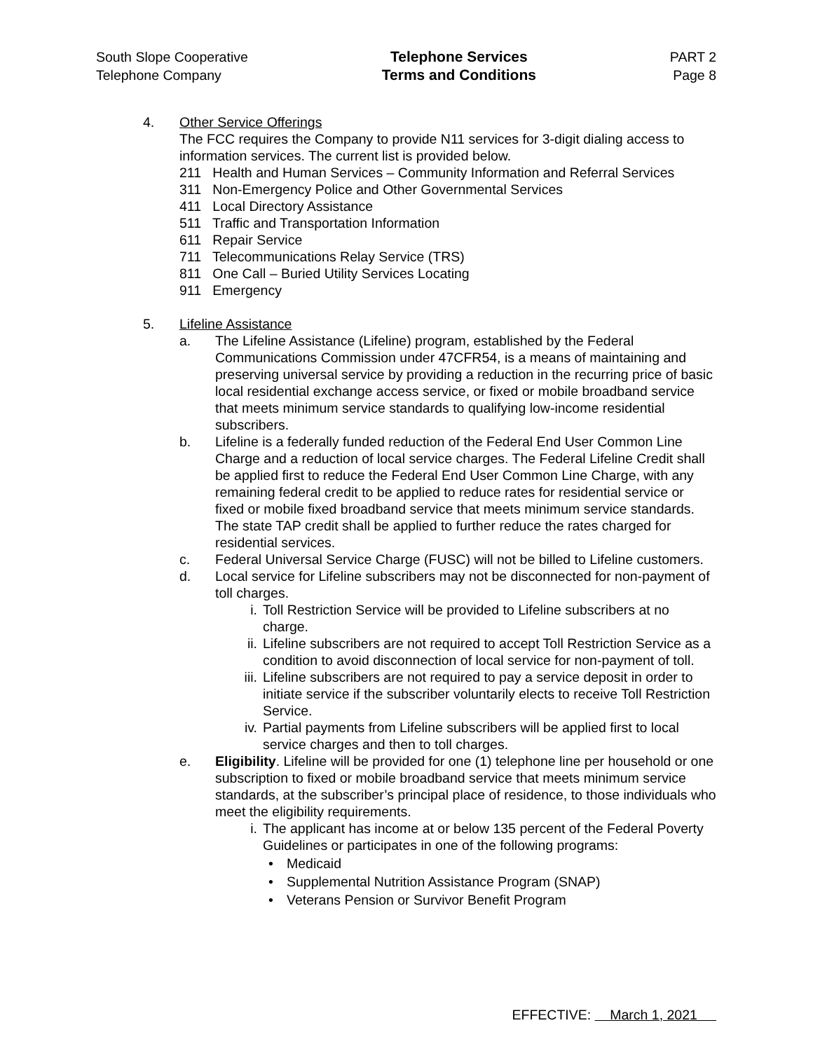South Slope Cooperative
Telephone Company
Telephone Services
Terms and Conditions
PART 2
Page 8
4. Other Service Offerings
The FCC requires the Company to provide N11 services for 3-digit dialing access to information services. The current list is provided below.
211 Health and Human Services – Community Information and Referral Services
311 Non-Emergency Police and Other Governmental Services
411 Local Directory Assistance
511 Traffic and Transportation Information
611 Repair Service
711 Telecommunications Relay Service (TRS)
811 One Call – Buried Utility Services Locating
911 Emergency
5. Lifeline Assistance
a. The Lifeline Assistance (Lifeline) program, established by the Federal Communications Commission under 47CFR54, is a means of maintaining and preserving universal service by providing a reduction in the recurring price of basic local residential exchange access service, or fixed or mobile broadband service that meets minimum service standards to qualifying low-income residential subscribers.
b. Lifeline is a federally funded reduction of the Federal End User Common Line Charge and a reduction of local service charges. The Federal Lifeline Credit shall be applied first to reduce the Federal End User Common Line Charge, with any remaining federal credit to be applied to reduce rates for residential service or fixed or mobile fixed broadband service that meets minimum service standards. The state TAP credit shall be applied to further reduce the rates charged for residential services.
c. Federal Universal Service Charge (FUSC) will not be billed to Lifeline customers.
d. Local service for Lifeline subscribers may not be disconnected for non-payment of toll charges.
i. Toll Restriction Service will be provided to Lifeline subscribers at no charge.
ii. Lifeline subscribers are not required to accept Toll Restriction Service as a condition to avoid disconnection of local service for non-payment of toll.
iii. Lifeline subscribers are not required to pay a service deposit in order to initiate service if the subscriber voluntarily elects to receive Toll Restriction Service.
iv. Partial payments from Lifeline subscribers will be applied first to local service charges and then to toll charges.
e. Eligibility. Lifeline will be provided for one (1) telephone line per household or one subscription to fixed or mobile broadband service that meets minimum service standards, at the subscriber’s principal place of residence, to those individuals who meet the eligibility requirements.
i. The applicant has income at or below 135 percent of the Federal Poverty Guidelines or participates in one of the following programs:
• Medicaid
• Supplemental Nutrition Assistance Program (SNAP)
• Veterans Pension or Survivor Benefit Program
EFFECTIVE: March 1, 2021